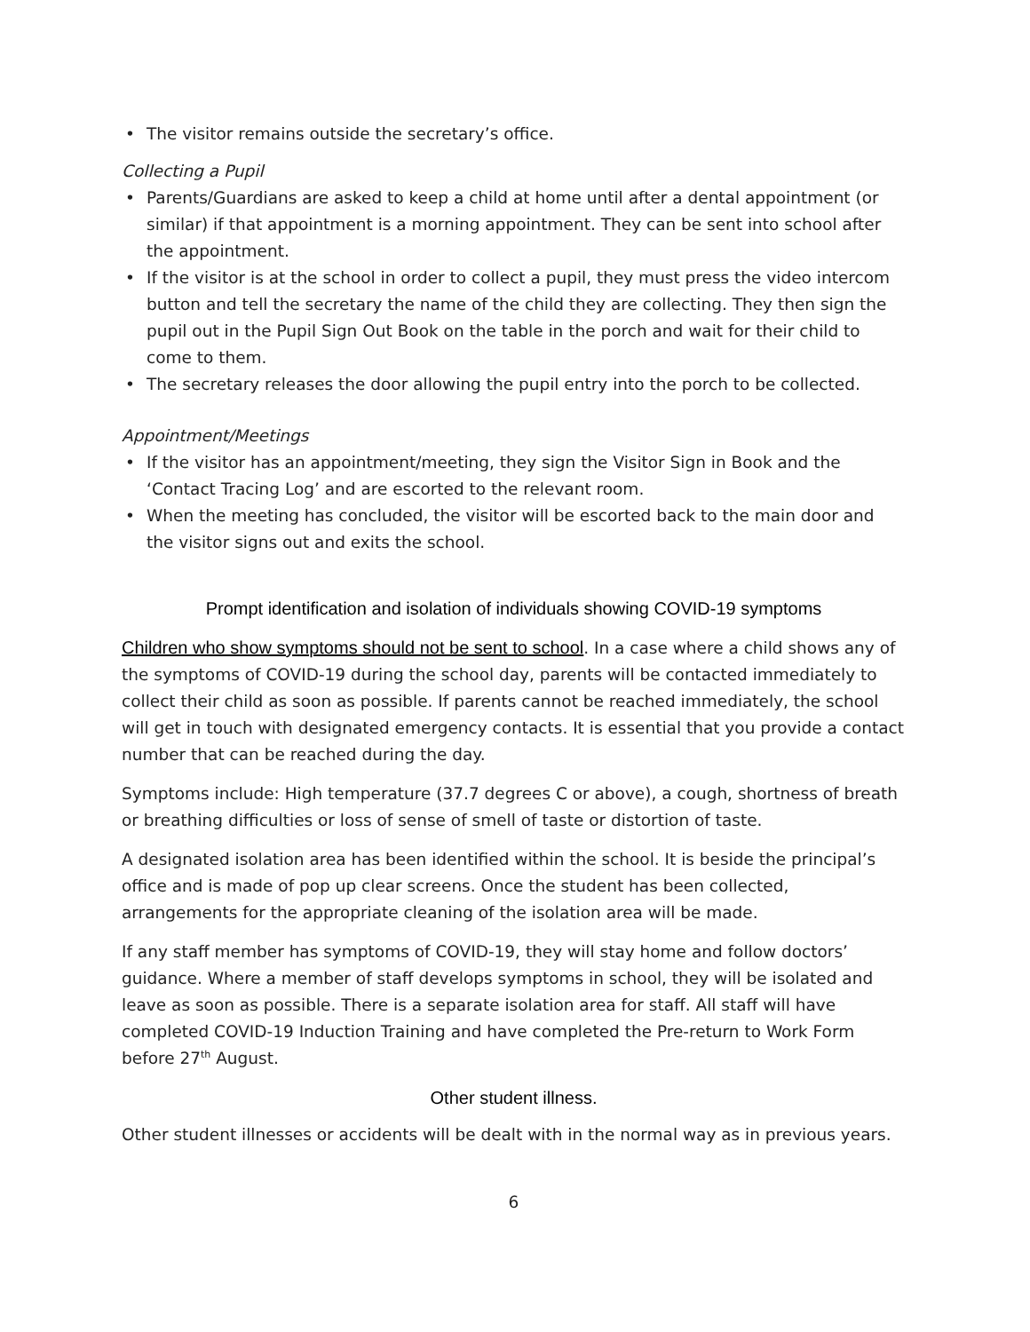• The visitor remains outside the secretary’s office.
Collecting a Pupil
• Parents/Guardians are asked to keep a child at home until after a dental appointment (or similar) if that appointment is a morning appointment. They can be sent into school after the appointment.
• If the visitor is at the school in order to collect a pupil, they must press the video intercom button and tell the secretary the name of the child they are collecting. They then sign the pupil out in the Pupil Sign Out Book on the table in the porch and wait for their child to come to them.
• The secretary releases the door allowing the pupil entry into the porch to be collected.
Appointment/Meetings
• If the visitor has an appointment/meeting, they sign the Visitor Sign in Book and the ‘Contact Tracing Log’ and are escorted to the relevant room.
• When the meeting has concluded, the visitor will be escorted back to the main door and the visitor signs out and exits the school.
Prompt identification and isolation of individuals showing COVID-19 symptoms
Children who show symptoms should not be sent to school. In a case where a child shows any of the symptoms of COVID-19 during the school day, parents will be contacted immediately to collect their child as soon as possible. If parents cannot be reached immediately, the school will get in touch with designated emergency contacts. It is essential that you provide a contact number that can be reached during the day.
Symptoms include: High temperature (37.7 degrees C or above), a cough, shortness of breath or breathing difficulties or loss of sense of smell of taste or distortion of taste.
A designated isolation area has been identified within the school. It is beside the principal’s office and is made of pop up clear screens. Once the student has been collected, arrangements for the appropriate cleaning of the isolation area will be made.
If any staff member has symptoms of COVID-19, they will stay home and follow doctors’ guidance. Where a member of staff develops symptoms in school, they will be isolated and leave as soon as possible. There is a separate isolation area for staff. All staff will have completed COVID-19 Induction Training and have completed the Pre-return to Work Form before 27<sup>th</sup> August.
Other student illness.
Other student illnesses or accidents will be dealt with in the normal way as in previous years.
6